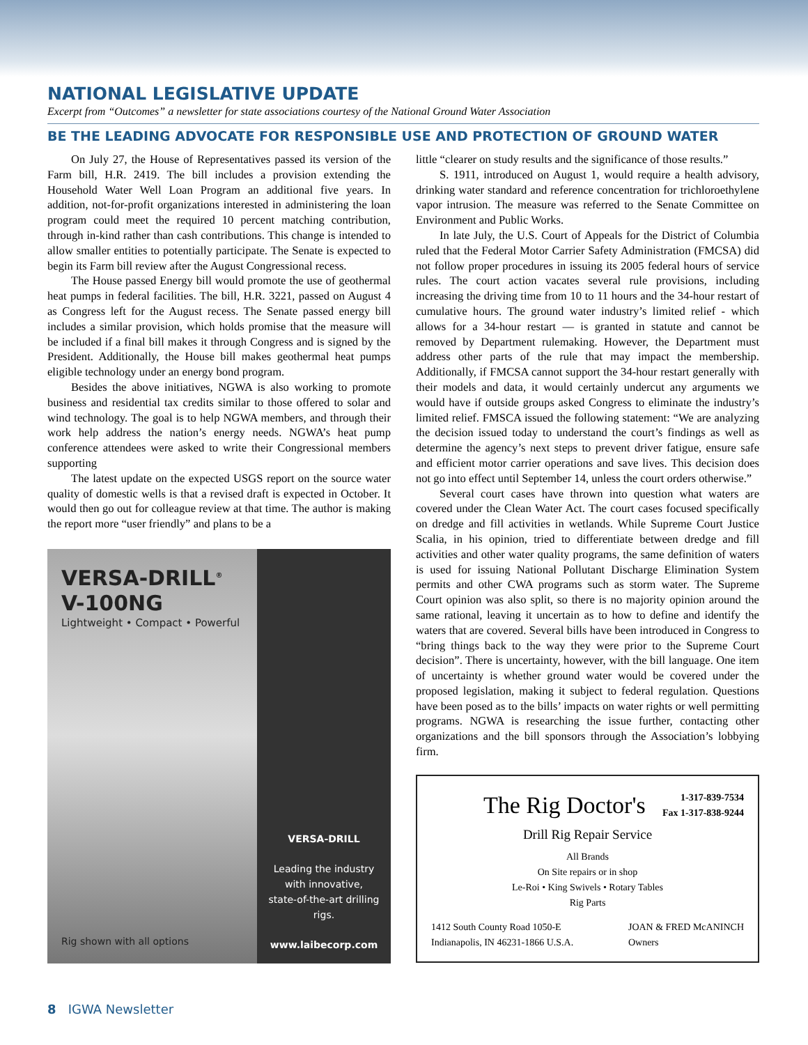NATIONAL LEGISLATIVE UPDATE
Excerpt from “Outcomes” a newsletter for state associations courtesy of the National Ground Water Association
BE THE LEADING ADVOCATE FOR RESPONSIBLE USE AND PROTECTION OF GROUND WATER
On July 27, the House of Representatives passed its version of the Farm bill, H.R. 2419. The bill includes a provision extending the Household Water Well Loan Program an additional five years. In addition, not-for-profit organizations interested in administering the loan program could meet the required 10 percent matching contribution, through in-kind rather than cash contributions. This change is intended to allow smaller entities to potentially participate. The Senate is expected to begin its Farm bill review after the August Congressional recess.
The House passed Energy bill would promote the use of geothermal heat pumps in federal facilities. The bill, H.R. 3221, passed on August 4 as Congress left for the August recess. The Senate passed energy bill includes a similar provision, which holds promise that the measure will be included if a final bill makes it through Congress and is signed by the President. Additionally, the House bill makes geothermal heat pumps eligible technology under an energy bond program.
Besides the above initiatives, NGWA is also working to promote business and residential tax credits similar to those offered to solar and wind technology. The goal is to help NGWA members, and through their work help address the nation’s energy needs. NGWA’s heat pump conference attendees were asked to write their Congressional members supporting
The latest update on the expected USGS report on the source water quality of domestic wells is that a revised draft is expected in October. It would then go out for colleague review at that time. The author is making the report more “user friendly” and plans to be a
VERSA-DRILL<sup>®</sup>
V-100NG
Lightweight • Compact • Powerful
Rig shown with all options
VERSA-DRILL
Leading the industry
with innovative,
state-of-the-art drilling rigs.
www.laibecorp.com
little “clearer on study results and the significance of those results.”
S. 1911, introduced on August 1, would require a health advisory, drinking water standard and reference concentration for trichloroethylene vapor intrusion. The measure was referred to the Senate Committee on Environment and Public Works.
In late July, the U.S. Court of Appeals for the District of Columbia ruled that the Federal Motor Carrier Safety Administration (FMCSA) did not follow proper procedures in issuing its 2005 federal hours of service rules. The court action vacates several rule provisions, including increasing the driving time from 10 to 11 hours and the 34-hour restart of cumulative hours. The ground water industry’s limited relief - which allows for a 34-hour restart — is granted in statute and cannot be removed by Department rulemaking. However, the Department must address other parts of the rule that may impact the membership. Additionally, if FMCSA cannot support the 34-hour restart generally with their models and data, it would certainly undercut any arguments we would have if outside groups asked Congress to eliminate the industry’s limited relief. FMSCA issued the following statement: “We are analyzing the decision issued today to understand the court’s findings as well as determine the agency’s next steps to prevent driver fatigue, ensure safe and efficient motor carrier operations and save lives. This decision does not go into effect until September 14, unless the court orders otherwise.”
Several court cases have thrown into question what waters are covered under the Clean Water Act. The court cases focused specifically on dredge and fill activities in wetlands. While Supreme Court Justice Scalia, in his opinion, tried to differentiate between dredge and fill activities and other water quality programs, the same definition of waters is used for issuing National Pollutant Discharge Elimination System permits and other CWA programs such as storm water. The Supreme Court opinion was also split, so there is no majority opinion around the same rational, leaving it uncertain as to how to define and identify the waters that are covered. Several bills have been introduced in Congress to “bring things back to the way they were prior to the Supreme Court decision”. There is uncertainty, however, with the bill language. One item of uncertainty is whether ground water would be covered under the proposed legislation, making it subject to federal regulation. Questions have been posed as to the bills’ impacts on water rights or well permitting programs. NGWA is researching the issue further, contacting other organizations and the bill sponsors through the Association’s lobbying firm.
The Rig Doctor's 1-317-839-7534
Fax 1-317-838-9244
Drill Rig Repair Service
All Brands
On Site repairs or in shop
Le-Roi • King Swivels • Rotary Tables
Rig Parts
1412 South County Road 1050-E
Indianapolis, IN 46231-1866 U.S.A. JOAN & FRED McANINCH
Owners
8 IGWA Newsletter